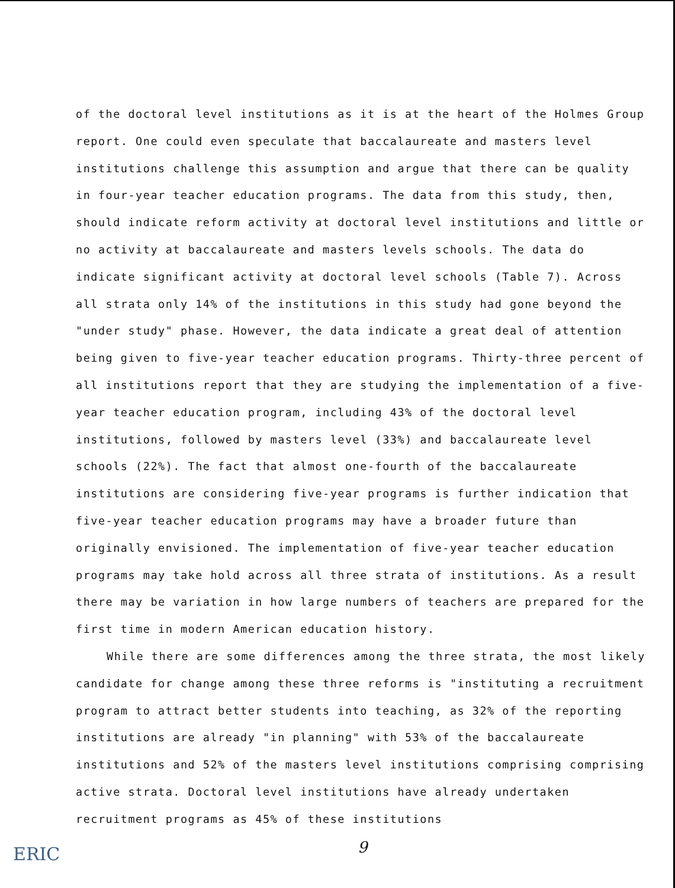of the doctoral level institutions as it is at the heart of the Holmes Group report. One could even speculate that baccalaureate and masters level institutions challenge this assumption and argue that there can be quality in four-year teacher education programs. The data from this study, then, should indicate reform activity at doctoral level institutions and little or no activity at baccalaureate and masters levels schools. The data do indicate significant activity at doctoral level schools (Table 7). Across all strata only 14% of the institutions in this study had gone beyond the "under study" phase. However, the data indicate a great deal of attention being given to five-year teacher education programs. Thirty-three percent of all institutions report that they are studying the implementation of a five-year teacher education program, including 43% of the doctoral level institutions, followed by masters level (33%) and baccalaureate level schools (22%). The fact that almost one-fourth of the baccalaureate institutions are considering five-year programs is further indication that five-year teacher education programs may have a broader future than originally envisioned. The implementation of five-year teacher education programs may take hold across all three strata of institutions. As a result there may be variation in how large numbers of teachers are prepared for the first time in modern American education history.
While there are some differences among the three strata, the most likely candidate for change among these three reforms is "instituting a recruitment program to attract better students into teaching, as 32% of the reporting institutions are already "in planning" with 53% of the baccalaureate institutions and 52% of the masters level institutions comprising comprising active strata. Doctoral level institutions have already undertaken recruitment programs as 45% of these institutions
9
ERIC